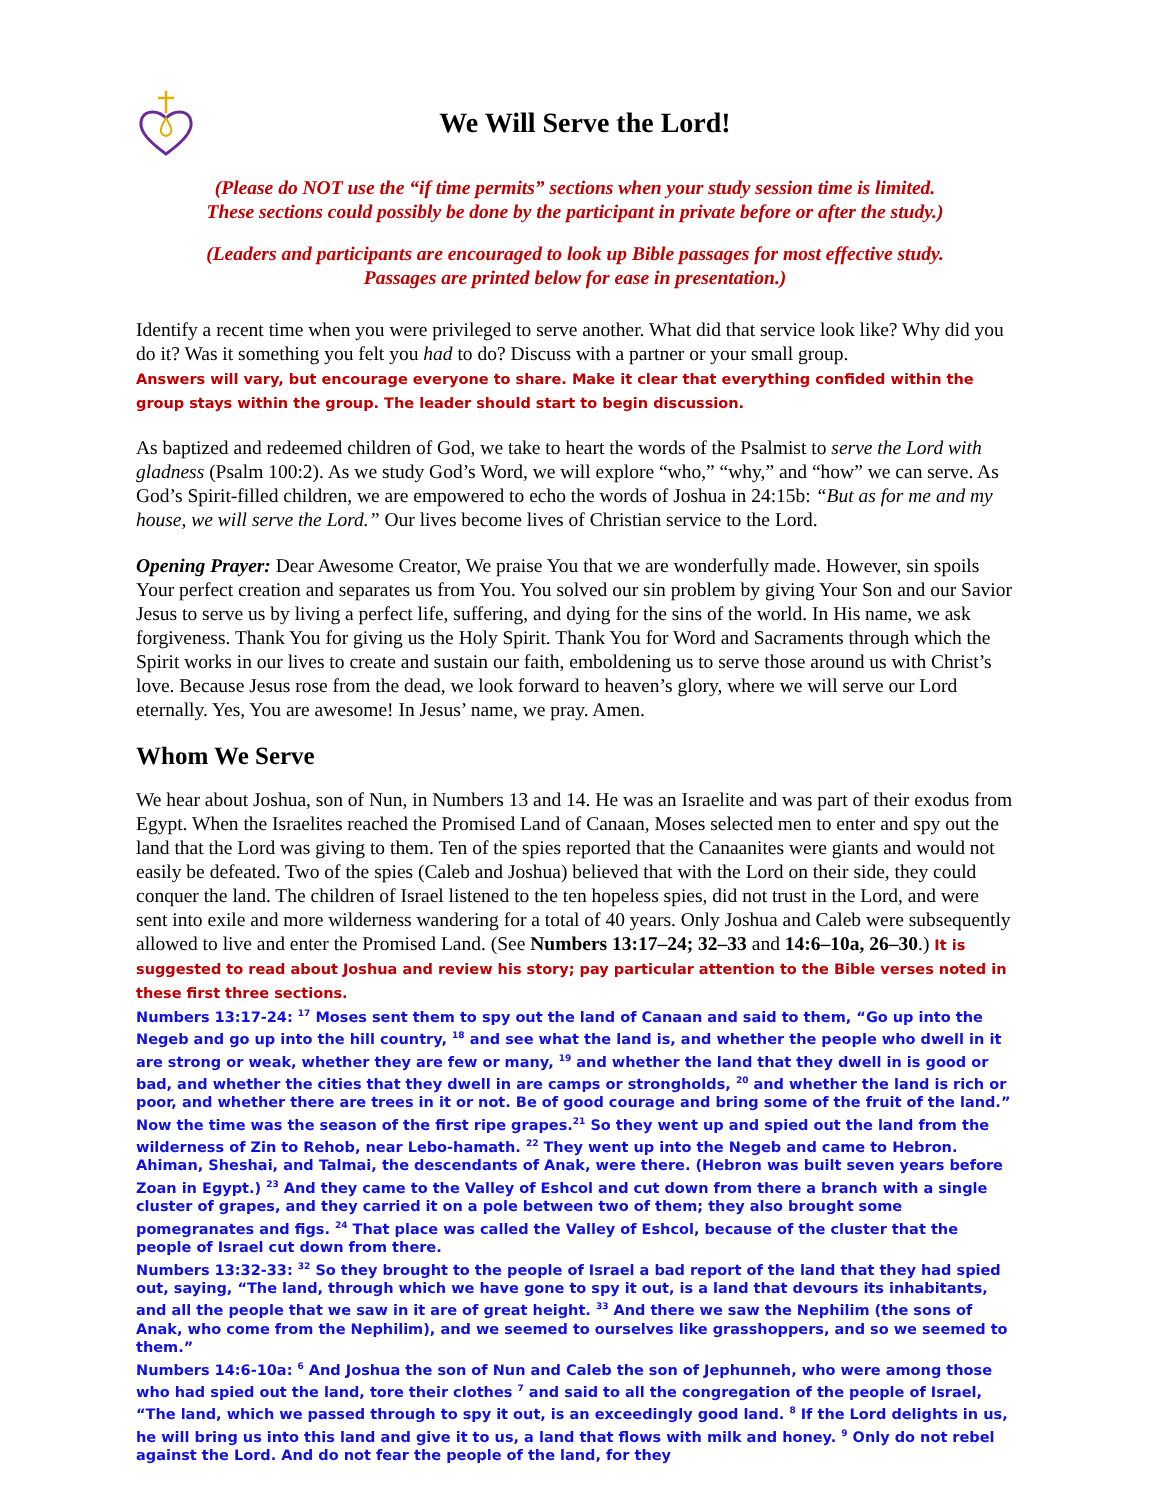We Will Serve the Lord!
(Please do NOT use the “if time permits” sections when your study session time is limited.
These sections could possibly be done by the participant in private before or after the study.)
(Leaders and participants are encouraged to look up Bible passages for most effective study.
Passages are printed below for ease in presentation.)
Identify a recent time when you were privileged to serve another. What did that service look like? Why did you do it? Was it something you felt you had to do? Discuss with a partner or your small group.
Answers will vary, but encourage everyone to share. Make it clear that everything confided within the group stays within the group. The leader should start to begin discussion.
As baptized and redeemed children of God, we take to heart the words of the Psalmist to serve the Lord with gladness (Psalm 100:2). As we study God’s Word, we will explore “who,” “why,” and “how” we can serve. As God’s Spirit-filled children, we are empowered to echo the words of Joshua in 24:15b: “But as for me and my house, we will serve the Lord.” Our lives become lives of Christian service to the Lord.
Opening Prayer: Dear Awesome Creator, We praise You that we are wonderfully made. However, sin spoils Your perfect creation and separates us from You. You solved our sin problem by giving Your Son and our Savior Jesus to serve us by living a perfect life, suffering, and dying for the sins of the world. In His name, we ask forgiveness. Thank You for giving us the Holy Spirit. Thank You for Word and Sacraments through which the Spirit works in our lives to create and sustain our faith, emboldening us to serve those around us with Christ’s love. Because Jesus rose from the dead, we look forward to heaven’s glory, where we will serve our Lord eternally. Yes, You are awesome! In Jesus’ name, we pray. Amen.
Whom We Serve
We hear about Joshua, son of Nun, in Numbers 13 and 14. He was an Israelite and was part of their exodus from Egypt. When the Israelites reached the Promised Land of Canaan, Moses selected men to enter and spy out the land that the Lord was giving to them. Ten of the spies reported that the Canaanites were giants and would not easily be defeated. Two of the spies (Caleb and Joshua) believed that with the Lord on their side, they could conquer the land. The children of Israel listened to the ten hopeless spies, did not trust in the Lord, and were sent into exile and more wilderness wandering for a total of 40 years. Only Joshua and Caleb were subsequently allowed to live and enter the Promised Land. (See Numbers 13:17–24; 32–33 and 14:6–10a, 26–30.) It is suggested to read about Joshua and review his story; pay particular attention to the Bible verses noted in these first three sections.
Numbers 13:17-24: <sup>17</sup> Moses sent them to spy out the land of Canaan and said to them, “Go up into the Negeb and go up into the hill country, <sup>18</sup> and see what the land is, and whether the people who dwell in it are strong or weak, whether they are few or many, <sup>19</sup> and whether the land that they dwell in is good or bad, and whether the cities that they dwell in are camps or strongholds, <sup>20</sup> and whether the land is rich or poor, and whether there are trees in it or not. Be of good courage and bring some of the fruit of the land.” Now the time was the season of the first ripe grapes.<sup>21</sup> So they went up and spied out the land from the wilderness of Zin to Rehob, near Lebo-hamath. <sup>22</sup> They went up into the Negeb and came to Hebron. Ahiman, Sheshai, and Talmai, the descendants of Anak, were there. (Hebron was built seven years before Zoan in Egypt.) <sup>23</sup> And they came to the Valley of Eshcol and cut down from there a branch with a single cluster of grapes, and they carried it on a pole between two of them; they also brought some pomegranates and figs. <sup>24</sup> That place was called the Valley of Eshcol, because of the cluster that the people of Israel cut down from there.
Numbers 13:32-33: <sup>32</sup> So they brought to the people of Israel a bad report of the land that they had spied out, saying, “The land, through which we have gone to spy it out, is a land that devours its inhabitants, and all the people that we saw in it are of great height. <sup>33</sup> And there we saw the Nephilim (the sons of Anak, who come from the Nephilim), and we seemed to ourselves like grasshoppers, and so we seemed to them.”
Numbers 14:6-10a: <sup>6</sup> And Joshua the son of Nun and Caleb the son of Jephunneh, who were among those who had spied out the land, tore their clothes <sup>7</sup> and said to all the congregation of the people of Israel, “The land, which we passed through to spy it out, is an exceedingly good land. <sup>8</sup> If the Lord delights in us, he will bring us into this land and give it to us, a land that flows with milk and honey. <sup>9</sup> Only do not rebel against the Lord. And do not fear the people of the land, for they